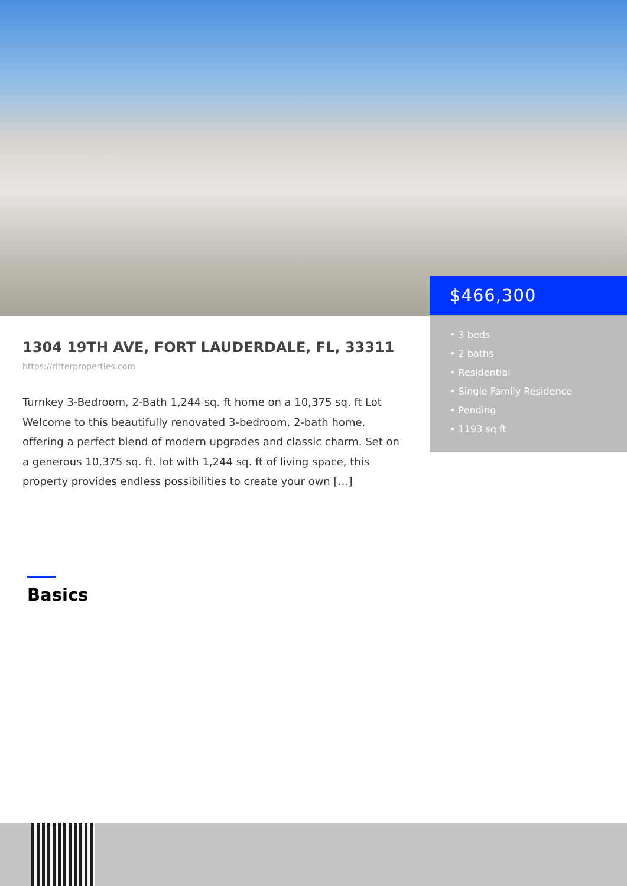A11756539 © Miami MLS® 2025
$466,300
• 3 beds
• 2 baths
• Residential
• Single Family Residence
• Pending
• 1193 sq ft
1304 19TH AVE, FORT LAUDERDALE, FL, 33311
https://ritterproperties.com
Turnkey 3-Bedroom, 2-Bath 1,244 sq. ft home on a 10,375 sq. ft Lot Welcome to this beautifully renovated 3-bedroom, 2-bath home, offering a perfect blend of modern upgrades and classic charm. Set on a generous 10,375 sq. ft. lot with 1,244 sq. ft of living space, this property provides endless possibilities to create your own […]
Basics